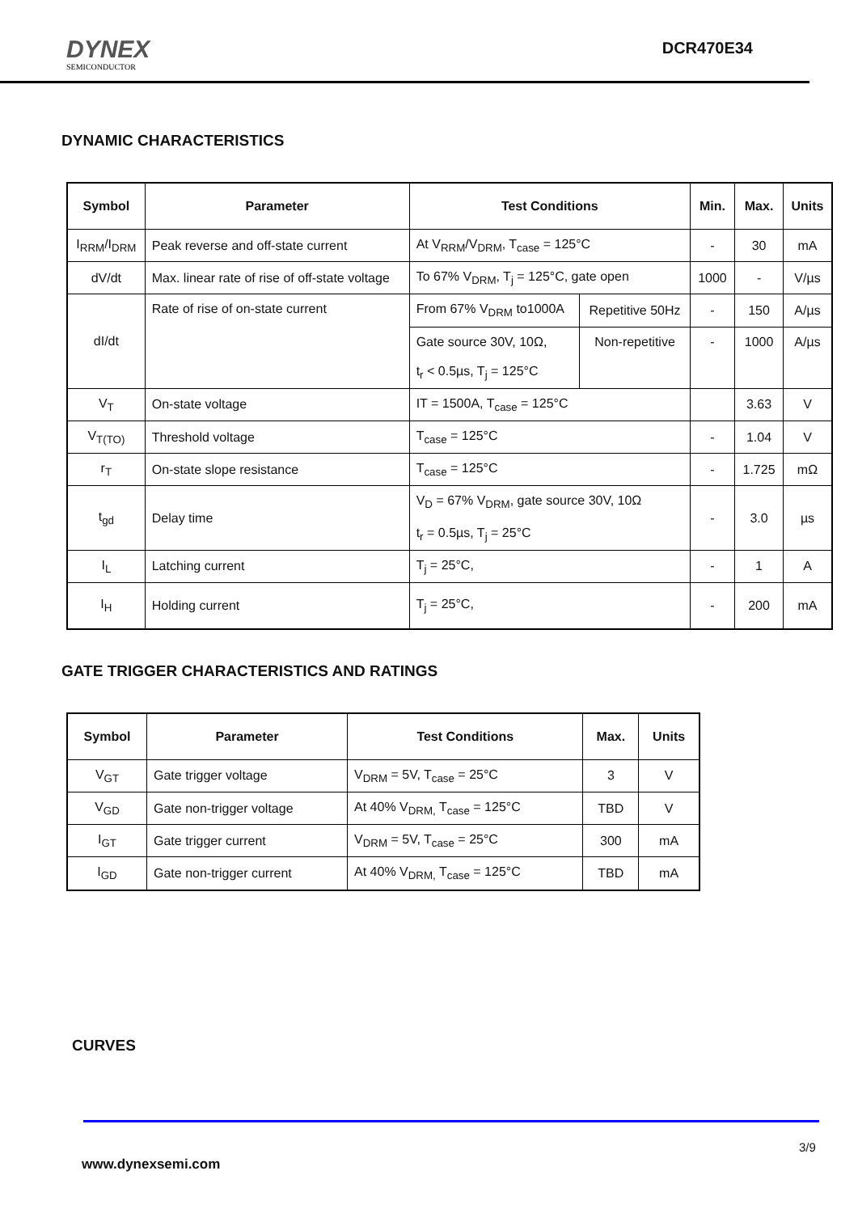DYNEX
SEMICONDUCTOR
DCR470E34
DYNAMIC CHARACTERISTICS
| Symbol | Parameter | Test Conditions | | Min. | Max. | Units |
| --- | --- | --- | --- | --- | --- | --- |
| I<sub>RRM</sub>/I<sub>DRM</sub> | Peak reverse and off-state current | At V<sub>RRM</sub>/V<sub>DRM</sub>, T<sub>case</sub> = 125°C | | - | 30 | mA |
| dV/dt | Max. linear rate of rise of off-state voltage | To 67% V<sub>DRM</sub>, T<sub>j</sub> = 125°C, gate open | | 1000 | - | V/µs |
| dI/dt | Rate of rise of on-state current | From 67% V<sub>DRM</sub> to1000A | Repetitive 50Hz | - | 150 | A/µs |
| | | Gate source 30V, 10Ω, t<sub>r</sub> < 0.5µs, T<sub>j</sub> = 125°C | Non-repetitive | - | 1000 | A/µs |
| V<sub>T</sub> | On-state voltage | IT = 1500A, T<sub>case</sub> = 125°C | | | 3.63 | V |
| V<sub>T(TO)</sub> | Threshold voltage | T<sub>case</sub> = 125°C | | - | 1.04 | V |
| r<sub>T</sub> | On-state slope resistance | T<sub>case</sub> = 125°C | | - | 1.725 | mΩ |
| t<sub>gd</sub> | Delay time | V<sub>D</sub> = 67% V<sub>DRM</sub>, gate source 30V, 10Ω t<sub>r</sub> = 0.5µs, T<sub>j</sub> = 25°C | | - | 3.0 | µs |
| I<sub>L</sub> | Latching current | T<sub>j</sub> = 25°C, | | - | 1 | A |
| I<sub>H</sub> | Holding current | T<sub>j</sub> = 25°C, | | - | 200 | mA |
GATE TRIGGER CHARACTERISTICS AND RATINGS
| Symbol | Parameter | Test Conditions | Max. | Units |
| --- | --- | --- | --- | --- |
| V<sub>GT</sub> | Gate trigger voltage | V<sub>DRM</sub> = 5V, T<sub>case</sub> = 25°C | 3 | V |
| V<sub>GD</sub> | Gate non-trigger voltage | At 40% V<sub>DRM,</sub> T<sub>case</sub> = 125°C | TBD | V |
| I<sub>GT</sub> | Gate trigger current | V<sub>DRM</sub> = 5V, T<sub>case</sub> = 25°C | 300 | mA |
| I<sub>GD</sub> | Gate non-trigger current | At 40% V<sub>DRM,</sub> T<sub>case</sub> = 125°C | TBD | mA |
CURVES
3/9
www.dynexsemi.com